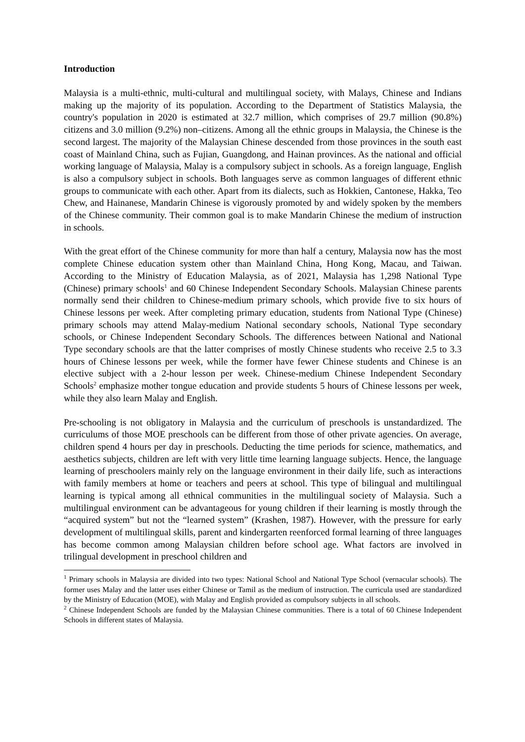Introduction
Malaysia is a multi-ethnic, multi-cultural and multilingual society, with Malays, Chinese and Indians making up the majority of its population. According to the Department of Statistics Malaysia, the country's population in 2020 is estimated at 32.7 million, which comprises of 29.7 million (90.8%) citizens and 3.0 million (9.2%) non–citizens. Among all the ethnic groups in Malaysia, the Chinese is the second largest. The majority of the Malaysian Chinese descended from those provinces in the south east coast of Mainland China, such as Fujian, Guangdong, and Hainan provinces. As the national and official working language of Malaysia, Malay is a compulsory subject in schools. As a foreign language, English is also a compulsory subject in schools. Both languages serve as common languages of different ethnic groups to communicate with each other. Apart from its dialects, such as Hokkien, Cantonese, Hakka, Teo Chew, and Hainanese, Mandarin Chinese is vigorously promoted by and widely spoken by the members of the Chinese community. Their common goal is to make Mandarin Chinese the medium of instruction in schools.
With the great effort of the Chinese community for more than half a century, Malaysia now has the most complete Chinese education system other than Mainland China, Hong Kong, Macau, and Taiwan. According to the Ministry of Education Malaysia, as of 2021, Malaysia has 1,298 National Type (Chinese) primary schools<sup>1</sup> and 60 Chinese Independent Secondary Schools. Malaysian Chinese parents normally send their children to Chinese-medium primary schools, which provide five to six hours of Chinese lessons per week. After completing primary education, students from National Type (Chinese) primary schools may attend Malay-medium National secondary schools, National Type secondary schools, or Chinese Independent Secondary Schools. The differences between National and National Type secondary schools are that the latter comprises of mostly Chinese students who receive 2.5 to 3.3 hours of Chinese lessons per week, while the former have fewer Chinese students and Chinese is an elective subject with a 2-hour lesson per week. Chinese-medium Chinese Independent Secondary Schools<sup>2</sup> emphasize mother tongue education and provide students 5 hours of Chinese lessons per week, while they also learn Malay and English.
Pre-schooling is not obligatory in Malaysia and the curriculum of preschools is unstandardized. The curriculums of those MOE preschools can be different from those of other private agencies. On average, children spend 4 hours per day in preschools. Deducting the time periods for science, mathematics, and aesthetics subjects, children are left with very little time learning language subjects. Hence, the language learning of preschoolers mainly rely on the language environment in their daily life, such as interactions with family members at home or teachers and peers at school. This type of bilingual and multilingual learning is typical among all ethnical communities in the multilingual society of Malaysia. Such a multilingual environment can be advantageous for young children if their learning is mostly through the “acquired system” but not the “learned system” (Krashen, 1987). However, with the pressure for early development of multilingual skills, parent and kindergarten reenforced formal learning of three languages has become common among Malaysian children before school age. What factors are involved in trilingual development in preschool children and
<sup>1</sup> Primary schools in Malaysia are divided into two types: National School and National Type School (vernacular schools). The former uses Malay and the latter uses either Chinese or Tamil as the medium of instruction. The curricula used are standardized by the Ministry of Education (MOE), with Malay and English provided as compulsory subjects in all schools.
<sup>2</sup> Chinese Independent Schools are funded by the Malaysian Chinese communities. There is a total of 60 Chinese Independent Schools in different states of Malaysia.